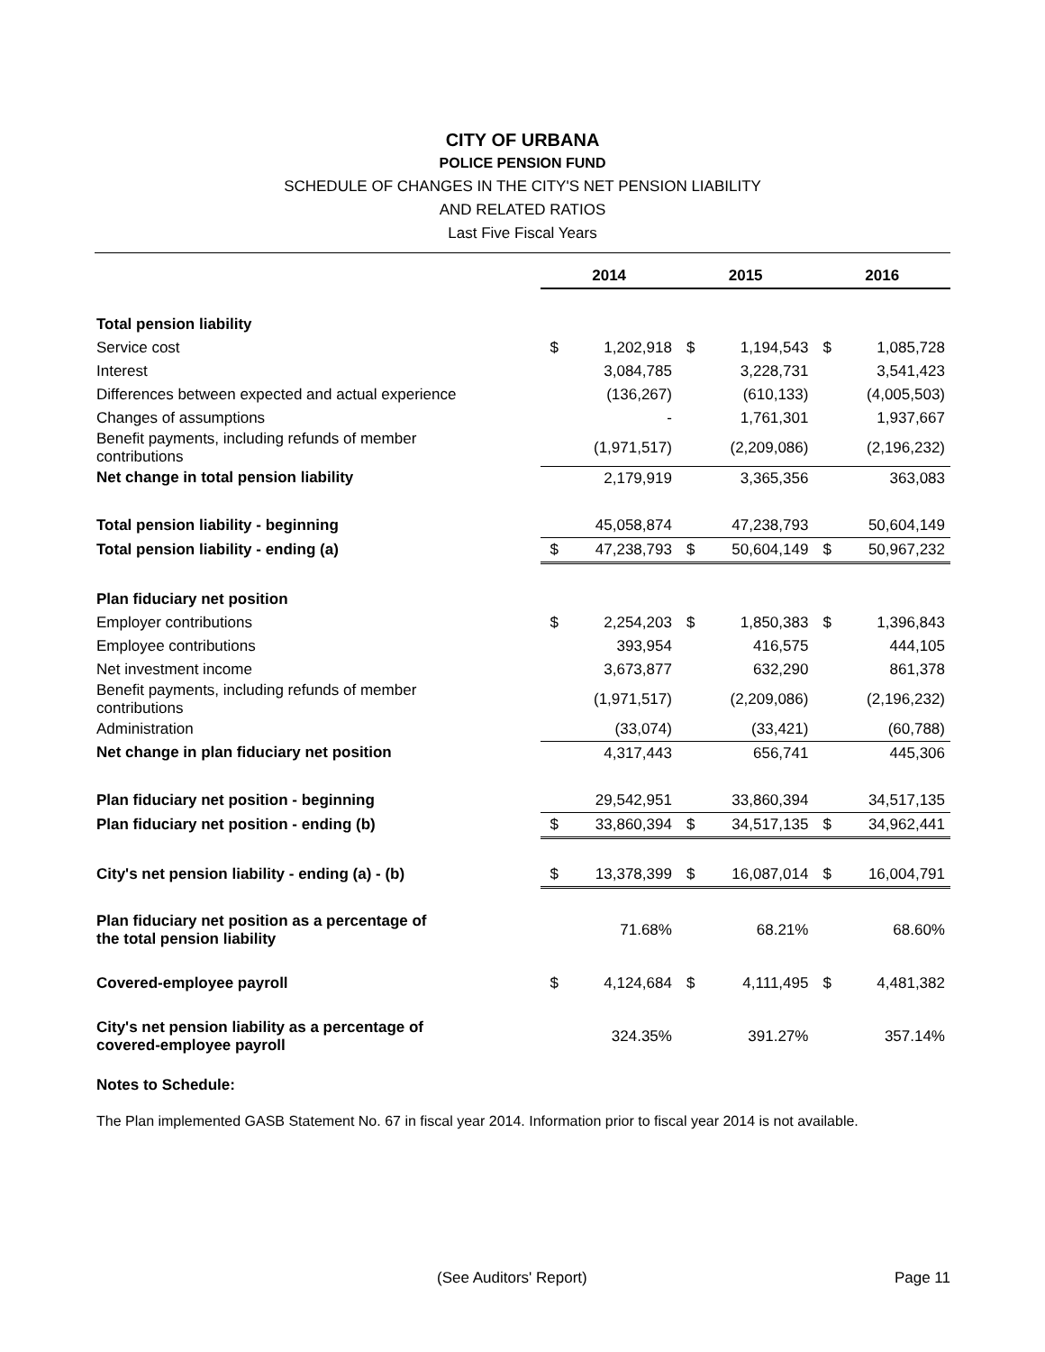CITY OF URBANA
POLICE PENSION FUND
SCHEDULE OF CHANGES IN THE CITY'S NET PENSION LIABILITY
AND RELATED RATIOS
Last Five Fiscal Years
| | 2014 | | 2015 | | 2016 | |
| Total pension liability | | | | | | |
| Service cost | $ | 1,202,918 | $ | 1,194,543 | $ | 1,085,728 |
| Interest | | 3,084,785 | | 3,228,731 | | 3,541,423 |
| Differences between expected and actual experience | | (136,267) | | (610,133) | | (4,005,503) |
| Changes of assumptions | | - | | 1,761,301 | | 1,937,667 |
| Benefit payments, including refunds of member contributions | | (1,971,517) | | (2,209,086) | | (2,196,232) |
| Net change in total pension liability | | 2,179,919 | | 3,365,356 | | 363,083 |
| Total pension liability - beginning | | 45,058,874 | | 47,238,793 | | 50,604,149 |
| Total pension liability - ending (a) | $ | 47,238,793 | $ | 50,604,149 | $ | 50,967,232 |
| Plan fiduciary net position | | | | | | |
| Employer contributions | $ | 2,254,203 | $ | 1,850,383 | $ | 1,396,843 |
| Employee contributions | | 393,954 | | 416,575 | | 444,105 |
| Net investment income | | 3,673,877 | | 632,290 | | 861,378 |
| Benefit payments, including refunds of member contributions | | (1,971,517) | | (2,209,086) | | (2,196,232) |
| Administration | | (33,074) | | (33,421) | | (60,788) |
| Net change in plan fiduciary net position | | 4,317,443 | | 656,741 | | 445,306 |
| Plan fiduciary net position - beginning | | 29,542,951 | | 33,860,394 | | 34,517,135 |
| Plan fiduciary net position - ending (b) | $ | 33,860,394 | $ | 34,517,135 | $ | 34,962,441 |
| City's net pension liability - ending (a) - (b) | $ | 13,378,399 | $ | 16,087,014 | $ | 16,004,791 |
| Plan fiduciary net position as a percentage of the total pension liability | | 71.68% | | 68.21% | | 68.60% |
| Covered-employee payroll | $ | 4,124,684 | $ | 4,111,495 | $ | 4,481,382 |
| City's net pension liability as a percentage of covered-employee payroll | | 324.35% | | 391.27% | | 357.14% |
Notes to Schedule:
The Plan implemented GASB Statement No. 67 in fiscal year 2014. Information prior to fiscal year 2014 is not available.
(See Auditors' Report) Page 11